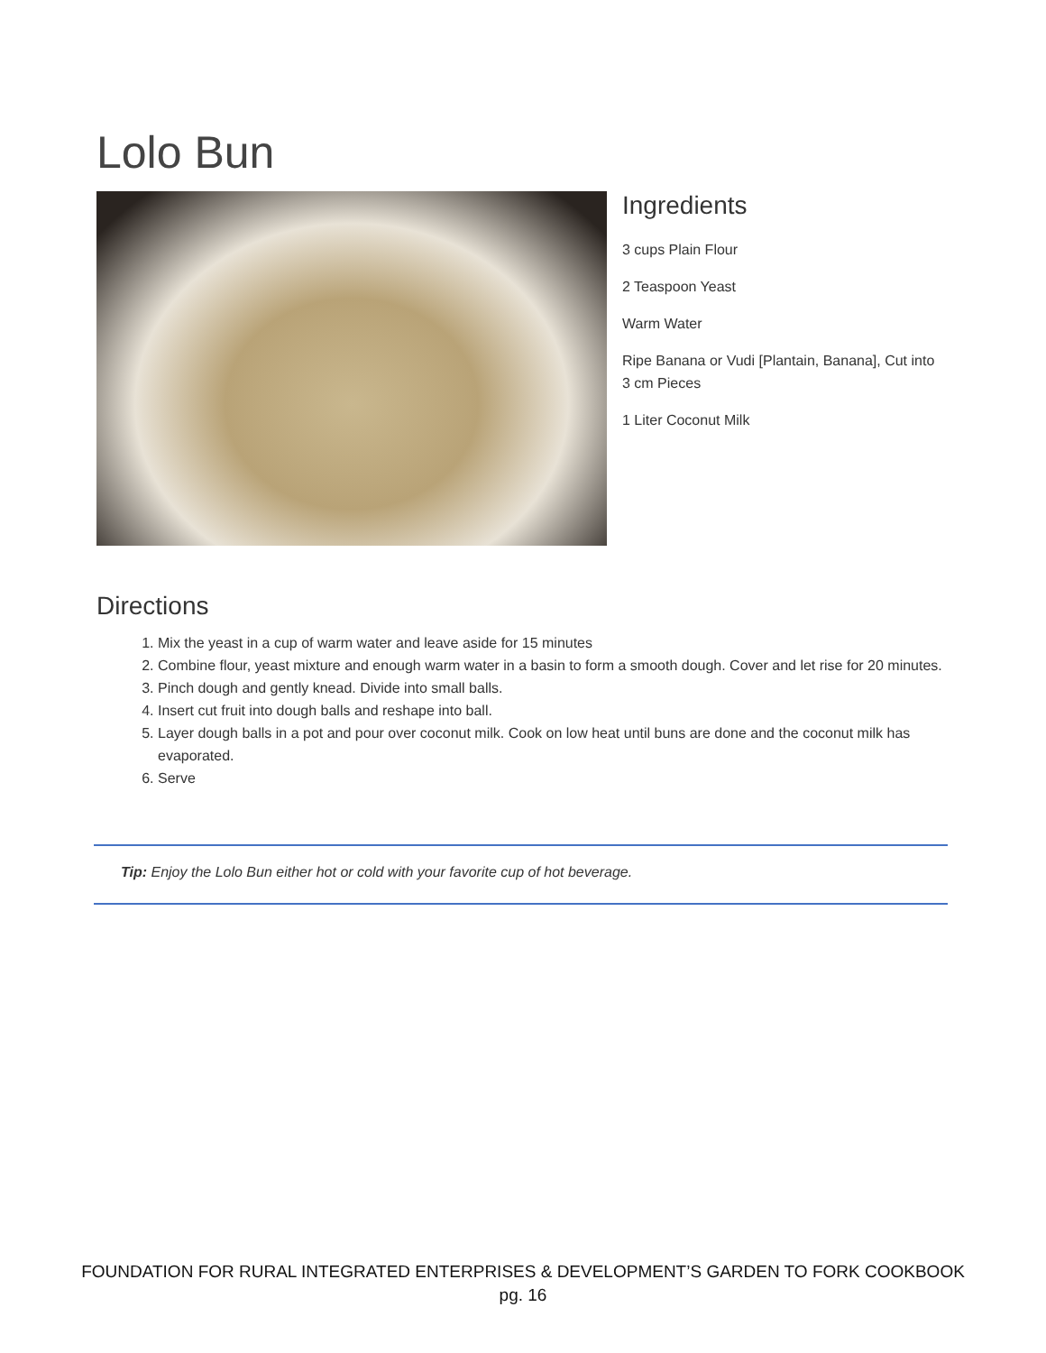Lolo Bun
Ingredients
3 cups Plain Flour
2 Teaspoon Yeast
Warm Water
Ripe Banana or Vudi [Plantain, Banana], Cut into 3 cm Pieces
1 Liter Coconut Milk
Directions
1. Mix the yeast in a cup of warm water and leave aside for 15 minutes
2. Combine flour, yeast mixture and enough warm water in a basin to form a smooth dough. Cover and let rise for 20 minutes.
3. Pinch dough and gently knead. Divide into small balls.
4. Insert cut fruit into dough balls and reshape into ball.
5. Layer dough balls in a pot and pour over coconut milk. Cook on low heat until buns are done and the coconut milk has evaporated.
6. Serve
Tip: Enjoy the Lolo Bun either hot or cold with your favorite cup of hot beverage.
FOUNDATION FOR RURAL INTEGRATED ENTERPRISES & DEVELOPMENT’S GARDEN TO FORK COOKBOOK
pg. 16